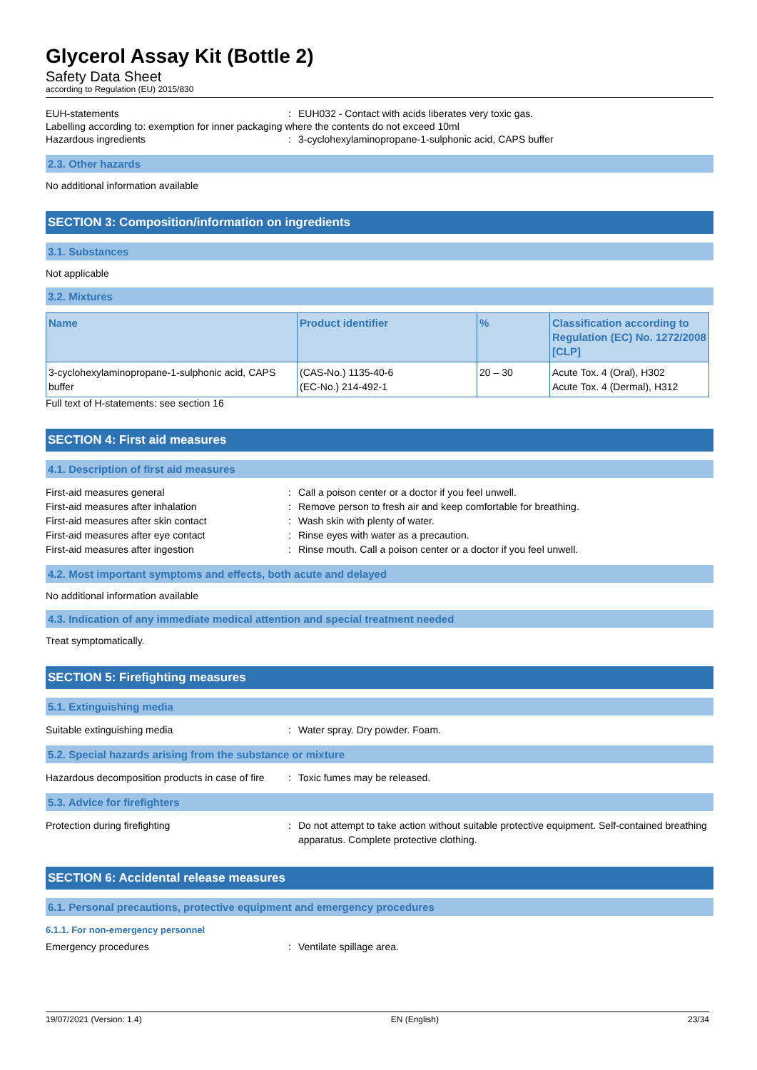Glycerol Assay Kit (Bottle 2)
Safety Data Sheet
according to Regulation (EU) 2015/830
EUH-statements : EUH032 - Contact with acids liberates very toxic gas.
Labelling according to: exemption for inner packaging where the contents do not exceed 10ml
Hazardous ingredients : 3-cyclohexylaminopropane-1-sulphonic acid, CAPS buffer
2.3. Other hazards
No additional information available
SECTION 3: Composition/information on ingredients
3.1. Substances
Not applicable
3.2. Mixtures
| Name | Product identifier | % | Classification according to Regulation (EC) No. 1272/2008 [CLP] |
| --- | --- | --- | --- |
| 3-cyclohexylaminopropane-1-sulphonic acid, CAPS buffer | (CAS-No.) 1135-40-6 (EC-No.) 214-492-1 | 20 – 30 | Acute Tox. 4 (Oral), H302 Acute Tox. 4 (Dermal), H312 |
Full text of H-statements: see section 16
SECTION 4: First aid measures
4.1. Description of first aid measures
First-aid measures general : Call a poison center or a doctor if you feel unwell.
First-aid measures after inhalation : Remove person to fresh air and keep comfortable for breathing.
First-aid measures after skin contact : Wash skin with plenty of water.
First-aid measures after eye contact : Rinse eyes with water as a precaution.
First-aid measures after ingestion : Rinse mouth. Call a poison center or a doctor if you feel unwell.
4.2. Most important symptoms and effects, both acute and delayed
No additional information available
4.3. Indication of any immediate medical attention and special treatment needed
Treat symptomatically.
SECTION 5: Firefighting measures
5.1. Extinguishing media
Suitable extinguishing media : Water spray. Dry powder. Foam.
5.2. Special hazards arising from the substance or mixture
Hazardous decomposition products in case of fire
: Toxic fumes may be released.
5.3. Advice for firefighters
Protection during firefighting : Do not attempt to take action without suitable protective equipment. Self-contained breathing apparatus. Complete protective clothing.
SECTION 6: Accidental release measures
6.1. Personal precautions, protective equipment and emergency procedures
6.1.1. For non-emergency personnel
Emergency procedures : Ventilate spillage area.
19/07/2021 (Version: 1.4) EN (English) 23/34